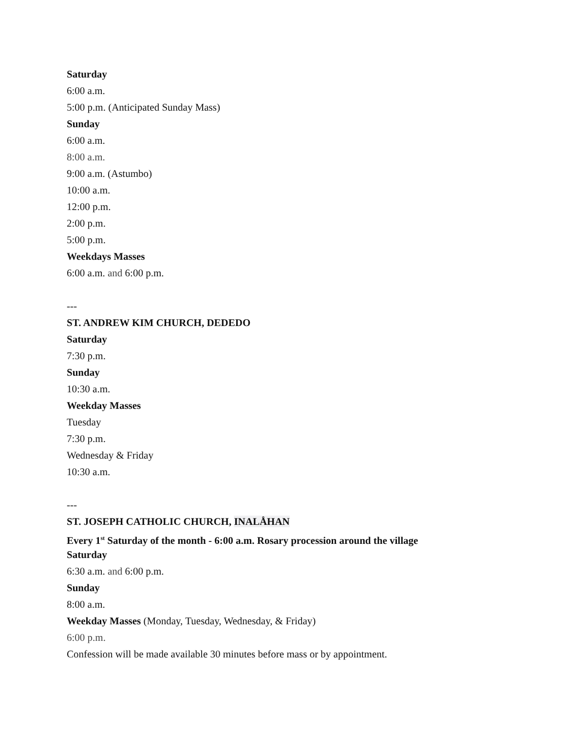Saturday
6:00 a.m.
5:00 p.m. (Anticipated Sunday Mass)
Sunday
6:00 a.m.
8:00 a.m.
9:00 a.m. (Astumbo)
10:00 a.m.
12:00 p.m.
2:00 p.m.
5:00 p.m.
Weekdays Masses
6:00 a.m. and 6:00 p.m.
---
ST. ANDREW KIM CHURCH, DEDEDO
Saturday
7:30 p.m.
Sunday
10:30 a.m.
Weekday Masses
Tuesday
7:30 p.m.
Wednesday & Friday
10:30 a.m.
---
ST. JOSEPH CATHOLIC CHURCH, INALÅHAN
Every 1<sup>st</sup> Saturday of the month - 6:00 a.m. Rosary procession around the village
Saturday
6:30 a.m. and 6:00 p.m.
Sunday
8:00 a.m.
Weekday Masses (Monday, Tuesday, Wednesday, & Friday)
6:00 p.m.
Confession will be made available 30 minutes before mass or by appointment.